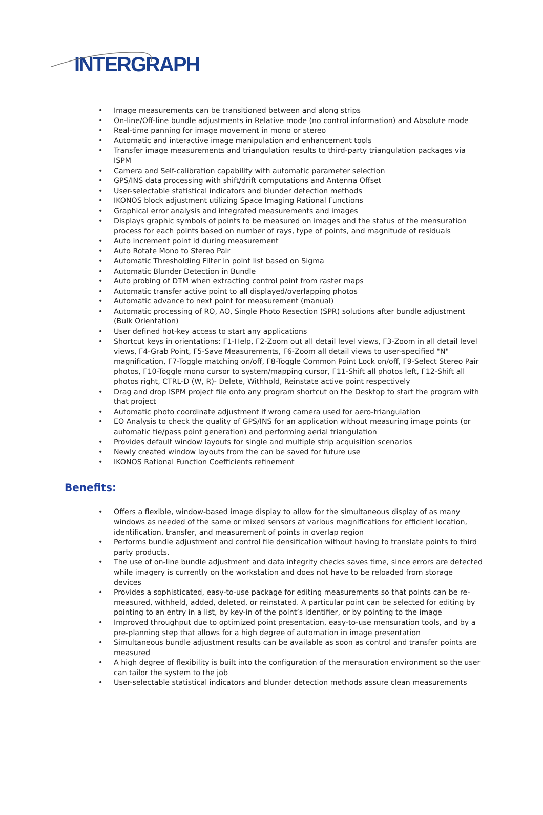INTERGRAPH
• Image measurements can be transitioned between and along strips
• On-line/Off-line bundle adjustments in Relative mode (no control information) and Absolute mode
• Real-time panning for image movement in mono or stereo
• Automatic and interactive image manipulation and enhancement tools
• Transfer image measurements and triangulation results to third-party triangulation packages via ISPM
• Camera and Self-calibration capability with automatic parameter selection
• GPS/INS data processing with shift/drift computations and Antenna Offset
• User-selectable statistical indicators and blunder detection methods
• IKONOS block adjustment utilizing Space Imaging Rational Functions
• Graphical error analysis and integrated measurements and images
• Displays graphic symbols of points to be measured on images and the status of the mensuration process for each points based on number of rays, type of points, and magnitude of residuals
• Auto increment point id during measurement
• Auto Rotate Mono to Stereo Pair
• Automatic Thresholding Filter in point list based on Sigma
• Automatic Blunder Detection in Bundle
• Auto probing of DTM when extracting control point from raster maps
• Automatic transfer active point to all displayed/overlapping photos
• Automatic advance to next point for measurement (manual)
• Automatic processing of RO, AO, Single Photo Resection (SPR) solutions after bundle adjustment (Bulk Orientation)
• User defined hot-key access to start any applications
• Shortcut keys in orientations: F1-Help, F2-Zoom out all detail level views, F3-Zoom in all detail level views, F4-Grab Point, F5-Save Measurements, F6-Zoom all detail views to user-specified "N" magnification, F7-Toggle matching on/off, F8-Toggle Common Point Lock on/off, F9-Select Stereo Pair photos, F10-Toggle mono cursor to system/mapping cursor, F11-Shift all photos left, F12-Shift all photos right, CTRL-D (W, R)- Delete, Withhold, Reinstate active point respectively
• Drag and drop ISPM project file onto any program shortcut on the Desktop to start the program with that project
• Automatic photo coordinate adjustment if wrong camera used for aero-triangulation
• EO Analysis to check the quality of GPS/INS for an application without measuring image points (or automatic tie/pass point generation) and performing aerial triangulation
• Provides default window layouts for single and multiple strip acquisition scenarios
• Newly created window layouts from the can be saved for future use
• IKONOS Rational Function Coefficients refinement
Benefits:
• Offers a flexible, window-based image display to allow for the simultaneous display of as many windows as needed of the same or mixed sensors at various magnifications for efficient location, identification, transfer, and measurement of points in overlap region
• Performs bundle adjustment and control file densification without having to translate points to third party products.
• The use of on-line bundle adjustment and data integrity checks saves time, since errors are detected while imagery is currently on the workstation and does not have to be reloaded from storage devices
• Provides a sophisticated, easy-to-use package for editing measurements so that points can be re-measured, withheld, added, deleted, or reinstated. A particular point can be selected for editing by pointing to an entry in a list, by key-in of the point’s identifier, or by pointing to the image
• Improved throughput due to optimized point presentation, easy-to-use mensuration tools, and by a pre-planning step that allows for a high degree of automation in image presentation
• Simultaneous bundle adjustment results can be available as soon as control and transfer points are measured
• A high degree of flexibility is built into the configuration of the mensuration environment so the user can tailor the system to the job
• User-selectable statistical indicators and blunder detection methods assure clean measurements